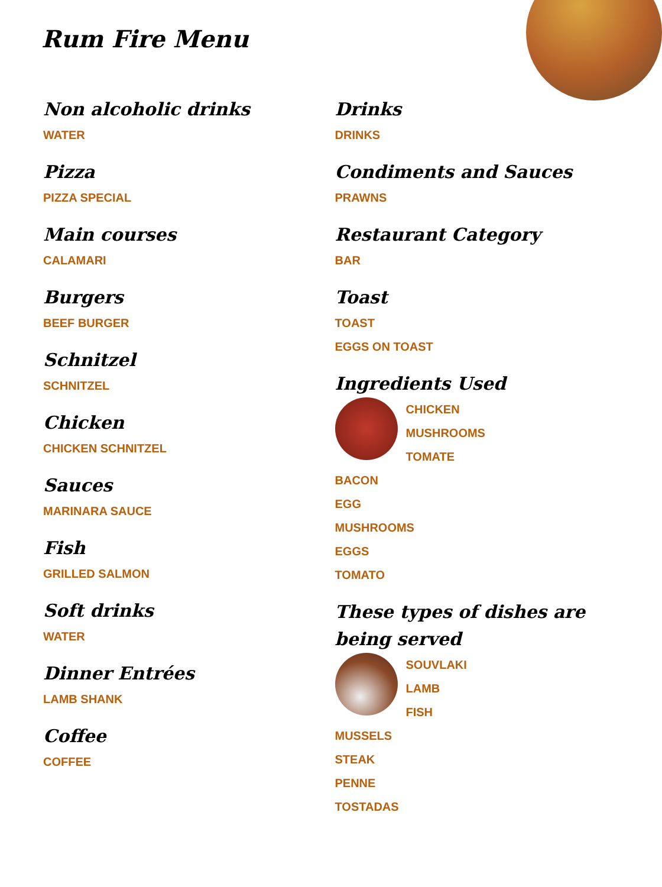Rum Fire Menu
Non alcoholic drinks
WATER
Pizza
PIZZA SPECIAL
Main courses
CALAMARI
Burgers
BEEF BURGER
Schnitzel
SCHNITZEL
Chicken
CHICKEN SCHNITZEL
Sauces
MARINARA SAUCE
Fish
GRILLED SALMON
Soft drinks
WATER
Dinner Entrées
LAMB SHANK
Coffee
COFFEE
Drinks
DRINKS
Condiments and Sauces
PRAWNS
Restaurant Category
BAR
Toast
TOAST
EGGS ON TOAST
Ingredients Used
CHICKEN
MUSHROOMS
TOMATE
BACON
EGG
MUSHROOMS
EGGS
TOMATO
These types of dishes are being served
SOUVLAKI
LAMB
FISH
MUSSELS
STEAK
PENNE
TOSTADAS